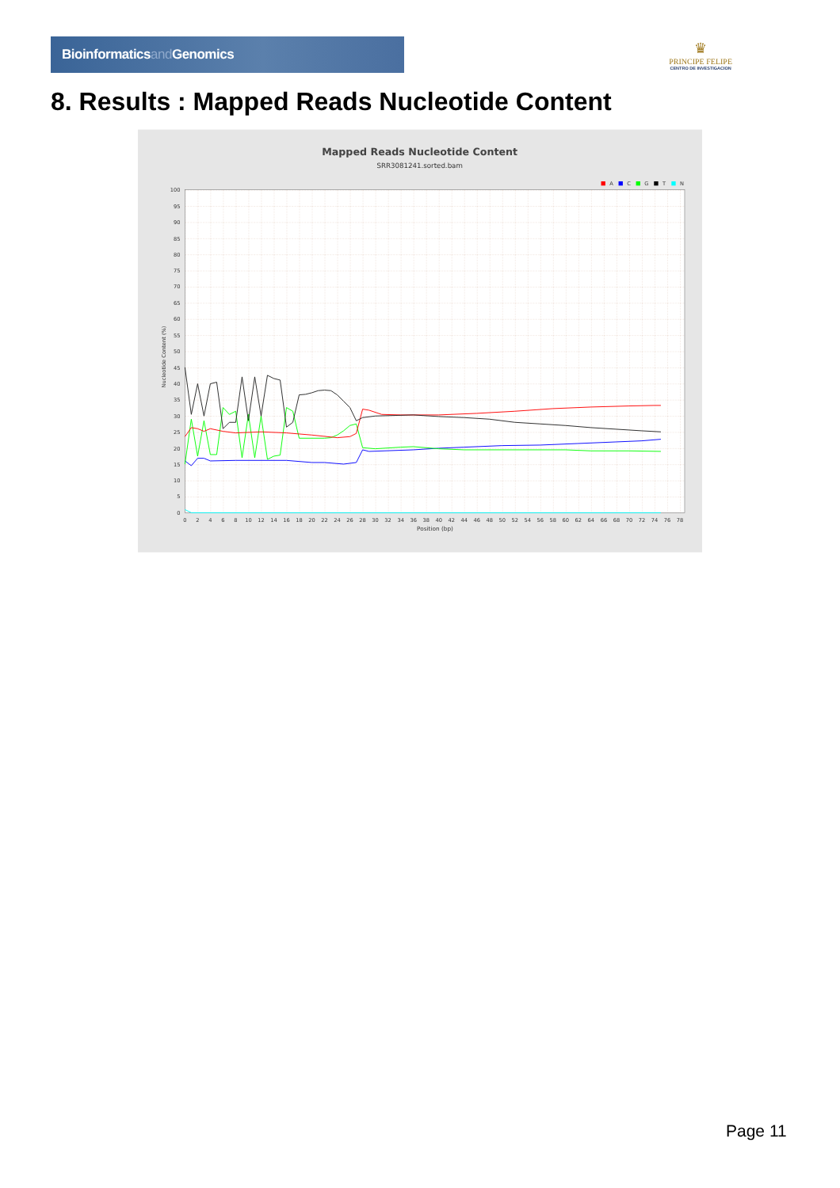Bioinformaticsand Genomics
♛
PRINCIPE FELIPE
CENTRO DE INVESTIGACION
8. Results : Mapped Reads Nucleotide Content
Mapped Reads Nucleotide Content
SRR3081241.sorted.bam
A
C
G
T
N
0
5
10
15
20
25
30
35
40
45
50
55
60
65
70
75
80
85
90
95
100
0
2
4
6
8
10
12
14
16
18
20
22
24
26
28
30
32
34
36
38
40
42
44
46
48
50
52
54
56
58
60
62
64
66
68
70
72
74
76
78
Position (bp)
Nucleotide Content (%)
Page 11